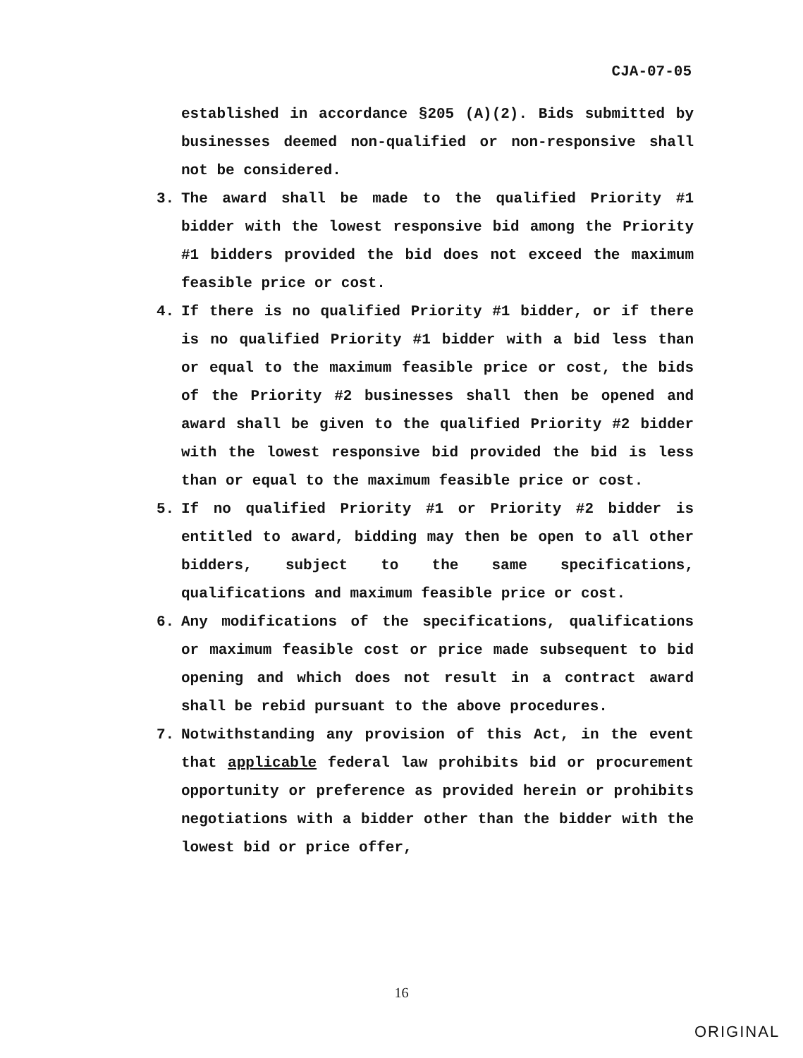CJA-07-05
established in accordance §205 (A)(2). Bids submitted by businesses deemed non-qualified or non-responsive shall not be considered.
3. The award shall be made to the qualified Priority #1 bidder with the lowest responsive bid among the Priority #1 bidders provided the bid does not exceed the maximum feasible price or cost.
4. If there is no qualified Priority #1 bidder, or if there is no qualified Priority #1 bidder with a bid less than or equal to the maximum feasible price or cost, the bids of the Priority #2 businesses shall then be opened and award shall be given to the qualified Priority #2 bidder with the lowest responsive bid provided the bid is less than or equal to the maximum feasible price or cost.
5. If no qualified Priority #1 or Priority #2 bidder is entitled to award, bidding may then be open to all other bidders, subject to the same specifications, qualifications and maximum feasible price or cost.
6. Any modifications of the specifications, qualifications or maximum feasible cost or price made subsequent to bid opening and which does not result in a contract award shall be rebid pursuant to the above procedures.
7. Notwithstanding any provision of this Act, in the event that applicable federal law prohibits bid or procurement opportunity or preference as provided herein or prohibits negotiations with a bidder other than the bidder with the lowest bid or price offer,
16
ORIGINAL